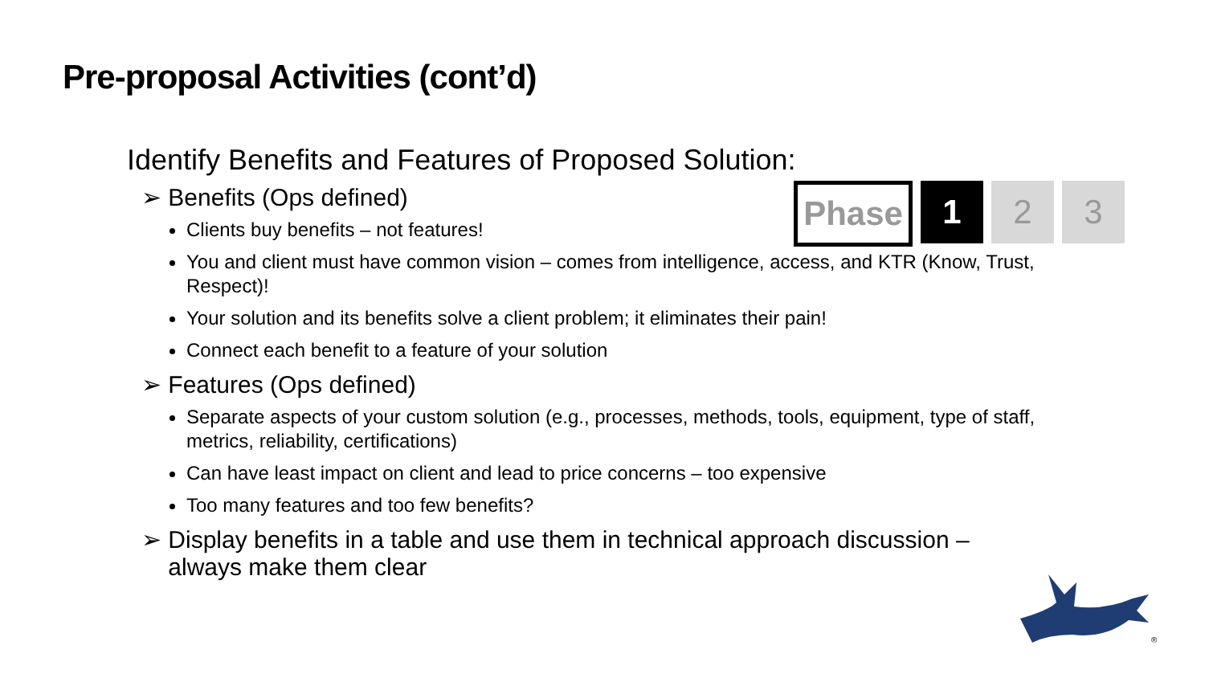Pre-proposal Activities (cont’d)
Phase 1 2 3
Identify Benefits and Features of Proposed Solution:
➢ Benefits (Ops defined)
Clients buy benefits – not features!
You and client must have common vision – comes from intelligence, access, and KTR (Know, Trust, Respect)!
Your solution and its benefits solve a client problem; it eliminates their pain!
Connect each benefit to a feature of your solution
➢ Features (Ops defined)
Separate aspects of your custom solution (e.g., processes, methods, tools, equipment, type of staff, metrics, reliability, certifications)
Can have least impact on client and lead to price concerns – too expensive
Too many features and too few benefits?
➢ Display benefits in a table and use them in technical approach discussion –
always make them clear
®